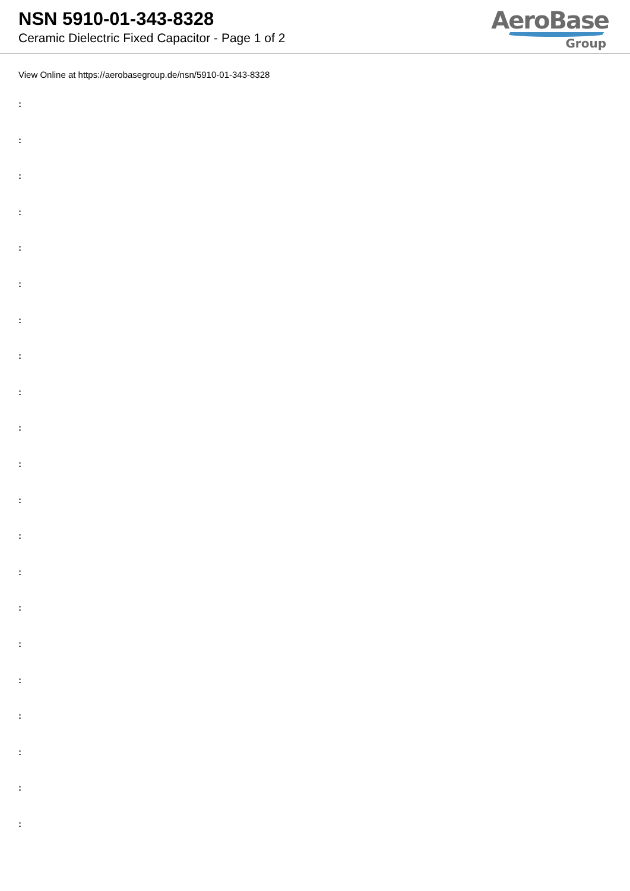NSN 5910-01-343-8328
Ceramic Dielectric Fixed Capacitor - Page 1 of 2
AeroBase
Group
View Online at https://aerobasegroup.de/nsn/5910-01-343-8328
:
:
:
:
:
:
:
:
:
:
:
:
:
:
:
:
:
:
:
:
: